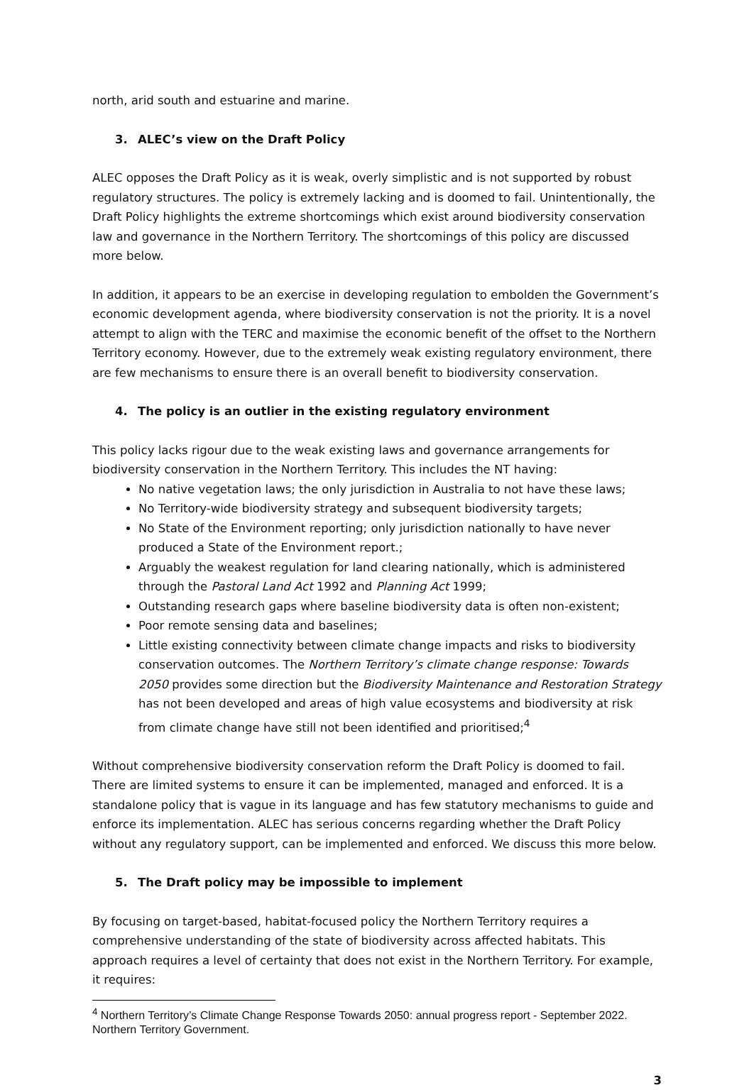north, arid south and estuarine and marine.
3. ALEC’s view on the Draft Policy
ALEC opposes the Draft Policy as it is weak, overly simplistic and is not supported by robust regulatory structures. The policy is extremely lacking and is doomed to fail. Unintentionally, the Draft Policy highlights the extreme shortcomings which exist around biodiversity conservation law and governance in the Northern Territory. The shortcomings of this policy are discussed more below.
In addition, it appears to be an exercise in developing regulation to embolden the Government’s economic development agenda, where biodiversity conservation is not the priority. It is a novel attempt to align with the TERC and maximise the economic benefit of the offset to the Northern Territory economy. However, due to the extremely weak existing regulatory environment, there are few mechanisms to ensure there is an overall benefit to biodiversity conservation.
4. The policy is an outlier in the existing regulatory environment
This policy lacks rigour due to the weak existing laws and governance arrangements for biodiversity conservation in the Northern Territory. This includes the NT having:
No native vegetation laws; the only jurisdiction in Australia to not have these laws;
No Territory-wide biodiversity strategy and subsequent biodiversity targets;
No State of the Environment reporting; only jurisdiction nationally to have never produced a State of the Environment report.;
Arguably the weakest regulation for land clearing nationally, which is administered through the Pastoral Land Act 1992 and Planning Act 1999;
Outstanding research gaps where baseline biodiversity data is often non-existent;
Poor remote sensing data and baselines;
Little existing connectivity between climate change impacts and risks to biodiversity conservation outcomes. The Northern Territory’s climate change response: Towards 2050 provides some direction but the Biodiversity Maintenance and Restoration Strategy has not been developed and areas of high value ecosystems and biodiversity at risk from climate change have still not been identified and prioritised;<sup>4</sup>
Without comprehensive biodiversity conservation reform the Draft Policy is doomed to fail. There are limited systems to ensure it can be implemented, managed and enforced. It is a standalone policy that is vague in its language and has few statutory mechanisms to guide and enforce its implementation. ALEC has serious concerns regarding whether the Draft Policy without any regulatory support, can be implemented and enforced. We discuss this more below.
5. The Draft policy may be impossible to implement
By focusing on target-based, habitat-focused policy the Northern Territory requires a comprehensive understanding of the state of biodiversity across affected habitats. This approach requires a level of certainty that does not exist in the Northern Territory. For example, it requires:
<sup>4</sup> Northern Territory’s Climate Change Response Towards 2050: annual progress report - September 2022. Northern Territory Government.
3